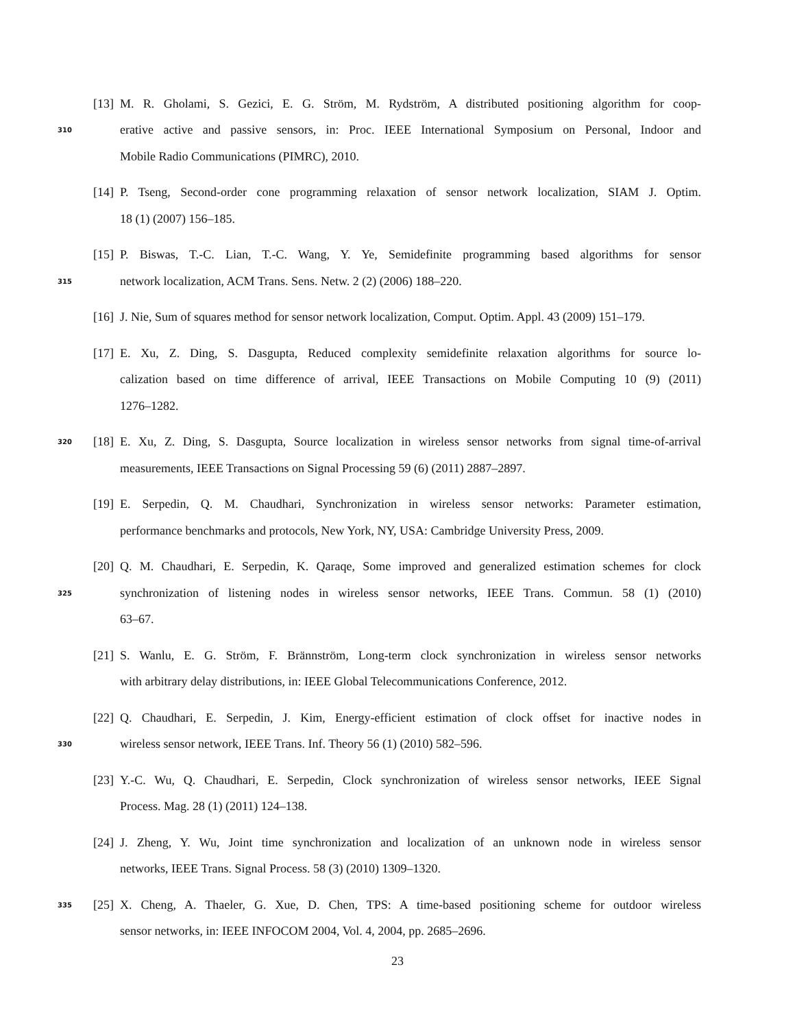[13] M. R. Gholami, S. Gezici, E. G. Ström, M. Rydström, A distributed positioning algorithm for coop-
310 erative active and passive sensors, in: Proc. IEEE International Symposium on Personal, Indoor and
Mobile Radio Communications (PIMRC), 2010.
[14] P. Tseng, Second-order cone programming relaxation of sensor network localization, SIAM J. Optim.
18 (1) (2007) 156–185.
[15] P. Biswas, T.-C. Lian, T.-C. Wang, Y. Ye, Semidefinite programming based algorithms for sensor
315 network localization, ACM Trans. Sens. Netw. 2 (2) (2006) 188–220.
[16] J. Nie, Sum of squares method for sensor network localization, Comput. Optim. Appl. 43 (2009) 151–179.
[17] E. Xu, Z. Ding, S. Dasgupta, Reduced complexity semidefinite relaxation algorithms for source lo-
calization based on time difference of arrival, IEEE Transactions on Mobile Computing 10 (9) (2011)
1276–1282.
320 [18] E. Xu, Z. Ding, S. Dasgupta, Source localization in wireless sensor networks from signal time-of-arrival
measurements, IEEE Transactions on Signal Processing 59 (6) (2011) 2887–2897.
[19] E. Serpedin, Q. M. Chaudhari, Synchronization in wireless sensor networks: Parameter estimation,
performance benchmarks and protocols, New York, NY, USA: Cambridge University Press, 2009.
[20] Q. M. Chaudhari, E. Serpedin, K. Qaraqe, Some improved and generalized estimation schemes for clock
325 synchronization of listening nodes in wireless sensor networks, IEEE Trans. Commun. 58 (1) (2010)
63–67.
[21] S. Wanlu, E. G. Ström, F. Brännström, Long-term clock synchronization in wireless sensor networks
with arbitrary delay distributions, in: IEEE Global Telecommunications Conference, 2012.
[22] Q. Chaudhari, E. Serpedin, J. Kim, Energy-efficient estimation of clock offset for inactive nodes in
330 wireless sensor network, IEEE Trans. Inf. Theory 56 (1) (2010) 582–596.
[23] Y.-C. Wu, Q. Chaudhari, E. Serpedin, Clock synchronization of wireless sensor networks, IEEE Signal
Process. Mag. 28 (1) (2011) 124–138.
[24] J. Zheng, Y. Wu, Joint time synchronization and localization of an unknown node in wireless sensor
networks, IEEE Trans. Signal Process. 58 (3) (2010) 1309–1320.
335 [25] X. Cheng, A. Thaeler, G. Xue, D. Chen, TPS: A time-based positioning scheme for outdoor wireless
sensor networks, in: IEEE INFOCOM 2004, Vol. 4, 2004, pp. 2685–2696.
23